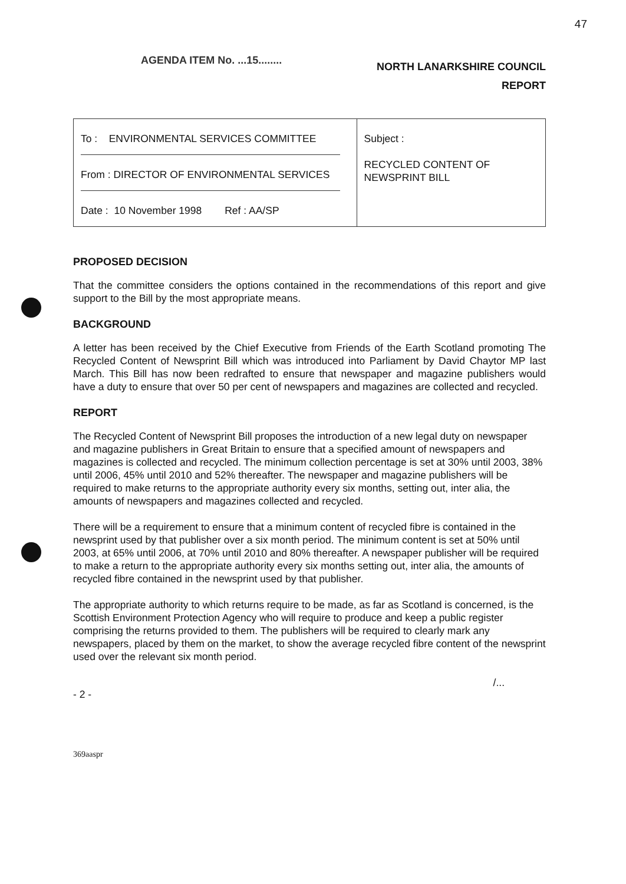47
AGENDA ITEM No. ...15........
NORTH LANARKSHIRE COUNCIL
REPORT
| To : ENVIRONMENTAL SERVICES COMMITTEE From : DIRECTOR OF ENVIRONMENTAL SERVICES Date : 10 November 1998 Ref : AA/SP | Subject : RECYCLED CONTENT OF NEWSPRINT BILL |
PROPOSED DECISION
That the committee considers the options contained in the recommendations of this report and give support to the Bill by the most appropriate means.
BACKGROUND
A letter has been received by the Chief Executive from Friends of the Earth Scotland promoting The Recycled Content of Newsprint Bill which was introduced into Parliament by David Chaytor MP last March. This Bill has now been redrafted to ensure that newspaper and magazine publishers would have a duty to ensure that over 50 per cent of newspapers and magazines are collected and recycled.
REPORT
The Recycled Content of Newsprint Bill proposes the introduction of a new legal duty on newspaper and magazine publishers in Great Britain to ensure that a specified amount of newspapers and magazines is collected and recycled. The minimum collection percentage is set at 30% until 2003, 38% until 2006, 45% until 2010 and 52% thereafter. The newspaper and magazine publishers will be required to make returns to the appropriate authority every six months, setting out, inter alia, the amounts of newspapers and magazines collected and recycled.
There will be a requirement to ensure that a minimum content of recycled fibre is contained in the newsprint used by that publisher over a six month period. The minimum content is set at 50% until 2003, at 65% until 2006, at 70% until 2010 and 80% thereafter. A newspaper publisher will be required to make a return to the appropriate authority every six months setting out, inter alia, the amounts of recycled fibre contained in the newsprint used by that publisher.
The appropriate authority to which returns require to be made, as far as Scotland is concerned, is the Scottish Environment Protection Agency who will require to produce and keep a public register comprising the returns provided to them. The publishers will be required to clearly mark any newspapers, placed by them on the market, to show the average recycled fibre content of the newsprint used over the relevant six month period.
- 2 -
/...
369aaspr